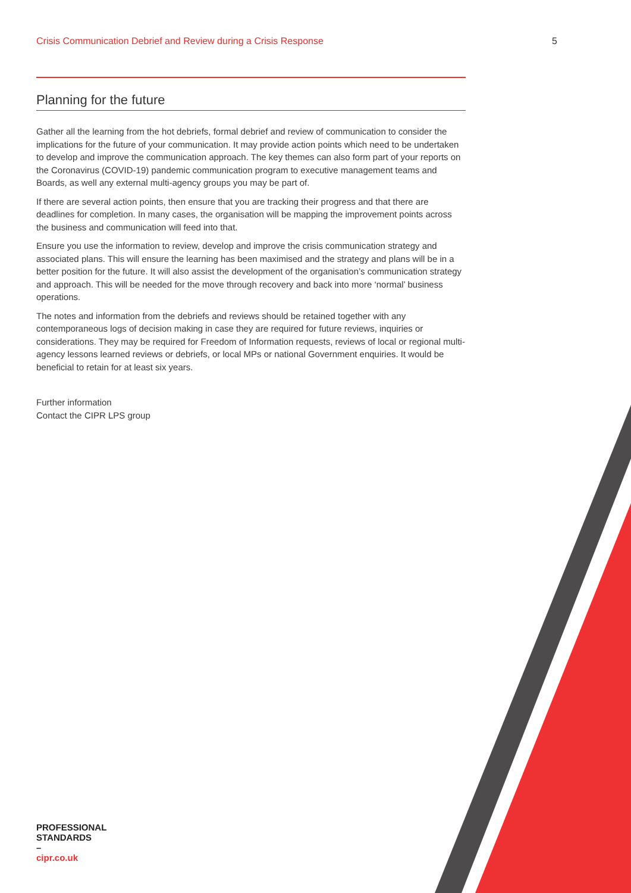Crisis Communication Debrief and Review during a Crisis Response 5
Planning for the future
Gather all the learning from the hot debriefs, formal debrief and review of communication to consider the implications for the future of your communication. It may provide action points which need to be undertaken to develop and improve the communication approach. The key themes can also form part of your reports on the Coronavirus (COVID-19) pandemic communication program to executive management teams and Boards, as well any external multi-agency groups you may be part of.
If there are several action points, then ensure that you are tracking their progress and that there are deadlines for completion. In many cases, the organisation will be mapping the improvement points across the business and communication will feed into that.
Ensure you use the information to review, develop and improve the crisis communication strategy and associated plans. This will ensure the learning has been maximised and the strategy and plans will be in a better position for the future. It will also assist the development of the organisation’s communication strategy and approach. This will be needed for the move through recovery and back into more ‘normal’ business operations.
The notes and information from the debriefs and reviews should be retained together with any contemporaneous logs of decision making in case they are required for future reviews, inquiries or considerations. They may be required for Freedom of Information requests, reviews of local or regional multi-agency lessons learned reviews or debriefs, or local MPs or national Government enquiries. It would be beneficial to retain for at least six years.
Further information
Contact the CIPR LPS group
PROFESSIONAL
STANDARDS
–
cipr.co.uk